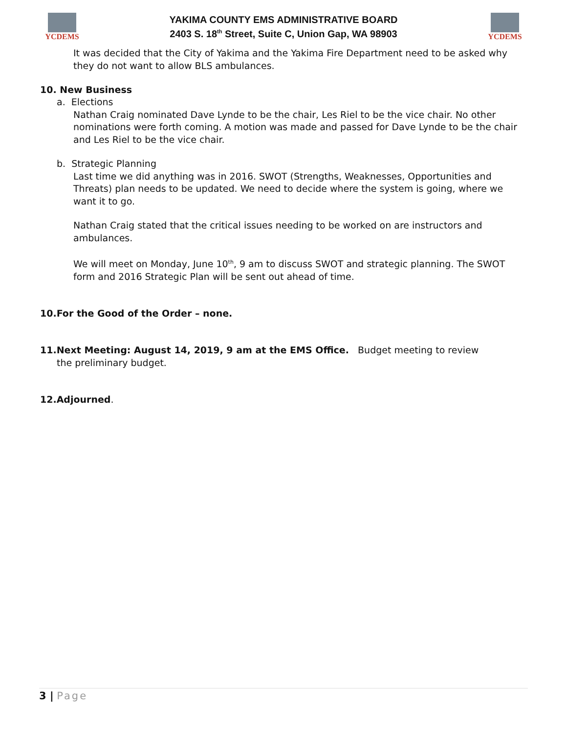YCDEMS
YAKIMA COUNTY EMS ADMINISTRATIVE BOARD
2403 S. 18<sup>th</sup> Street, Suite C, Union Gap, WA 98903
YCDEMS
It was decided that the City of Yakima and the Yakima Fire Department need to be asked why they do not want to allow BLS ambulances.
10. New Business
a. Elections
Nathan Craig nominated Dave Lynde to be the chair, Les Riel to be the vice chair. No other nominations were forth coming. A motion was made and passed for Dave Lynde to be the chair and Les Riel to be the vice chair.
b. Strategic Planning
Last time we did anything was in 2016. SWOT (Strengths, Weaknesses, Opportunities and Threats) plan needs to be updated. We need to decide where the system is going, where we want it to go.
Nathan Craig stated that the critical issues needing to be worked on are instructors and ambulances.
We will meet on Monday, June 10<sup>th</sup>, 9 am to discuss SWOT and strategic planning. The SWOT form and 2016 Strategic Plan will be sent out ahead of time.
10.For the Good of the Order – none.
11.Next Meeting: August 14, 2019, 9 am at the EMS Office. Budget meeting to review the preliminary budget.
12.Adjourned.
3 | Page